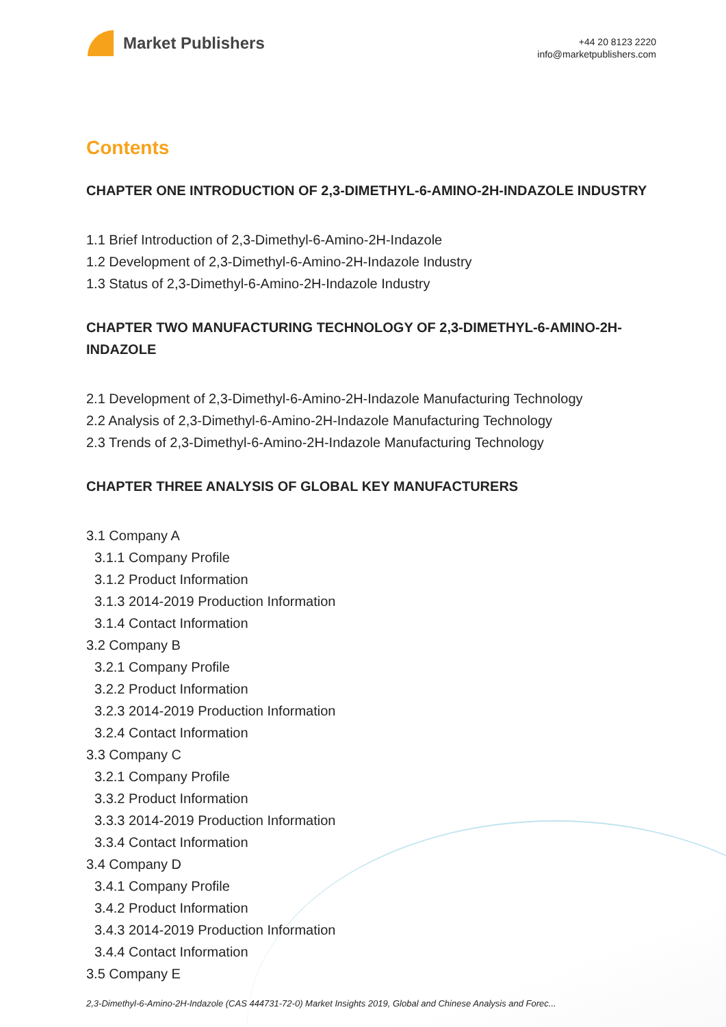Market Publishers
+44 20 8123 2220
info@marketpublishers.com
Contents
CHAPTER ONE INTRODUCTION OF 2,3-DIMETHYL-6-AMINO-2H-INDAZOLE INDUSTRY
1.1 Brief Introduction of 2,3-Dimethyl-6-Amino-2H-Indazole
1.2 Development of 2,3-Dimethyl-6-Amino-2H-Indazole Industry
1.3 Status of 2,3-Dimethyl-6-Amino-2H-Indazole Industry
CHAPTER TWO MANUFACTURING TECHNOLOGY OF 2,3-DIMETHYL-6-AMINO-2H-INDAZOLE
2.1 Development of 2,3-Dimethyl-6-Amino-2H-Indazole Manufacturing Technology
2.2 Analysis of 2,3-Dimethyl-6-Amino-2H-Indazole Manufacturing Technology
2.3 Trends of 2,3-Dimethyl-6-Amino-2H-Indazole Manufacturing Technology
CHAPTER THREE ANALYSIS OF GLOBAL KEY MANUFACTURERS
3.1 Company A
3.1.1 Company Profile
3.1.2 Product Information
3.1.3 2014-2019 Production Information
3.1.4 Contact Information
3.2 Company B
3.2.1 Company Profile
3.2.2 Product Information
3.2.3 2014-2019 Production Information
3.2.4 Contact Information
3.3 Company C
3.2.1 Company Profile
3.3.2 Product Information
3.3.3 2014-2019 Production Information
3.3.4 Contact Information
3.4 Company D
3.4.1 Company Profile
3.4.2 Product Information
3.4.3 2014-2019 Production Information
3.4.4 Contact Information
3.5 Company E
2,3-Dimethyl-6-Amino-2H-Indazole (CAS 444731-72-0) Market Insights 2019, Global and Chinese Analysis and Forec...